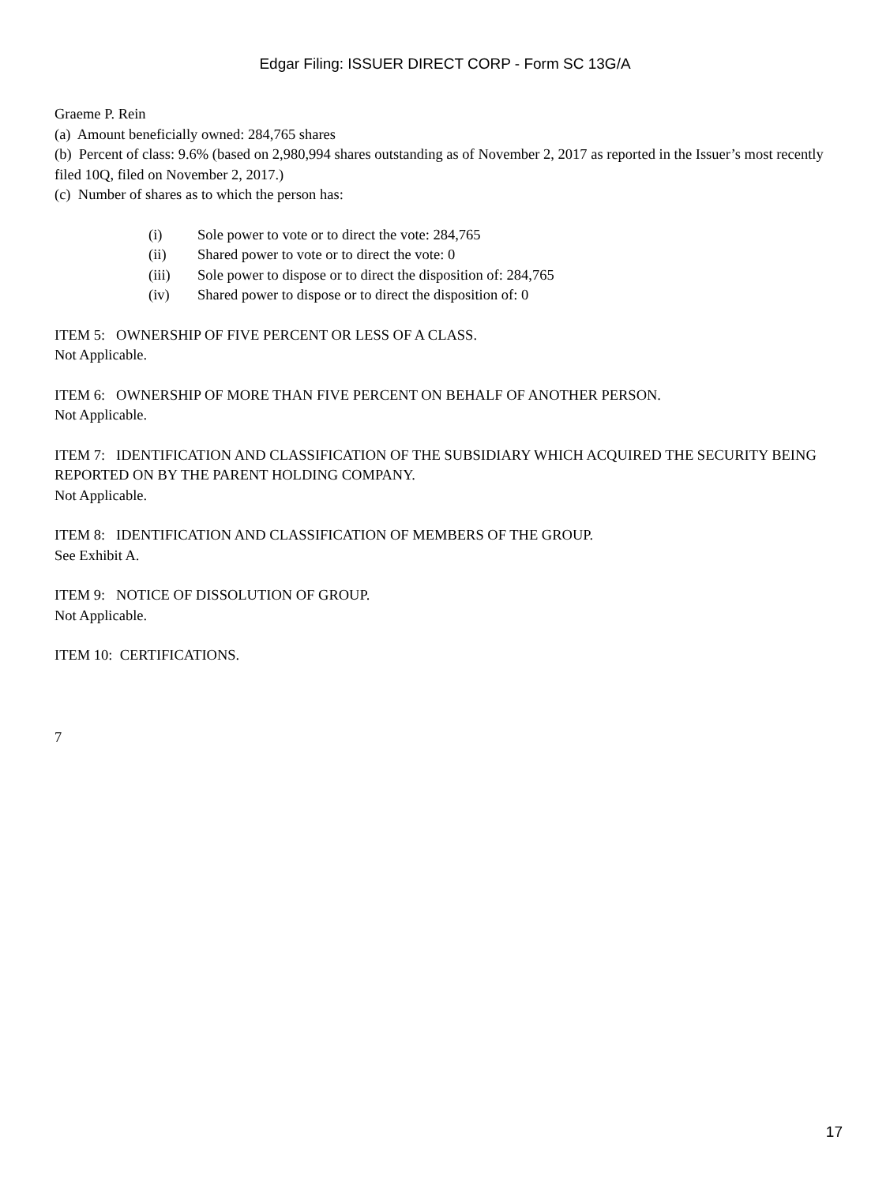Edgar Filing: ISSUER DIRECT CORP - Form SC 13G/A
Graeme P. Rein
(a) Amount beneficially owned: 284,765 shares
(b) Percent of class: 9.6% (based on 2,980,994 shares outstanding as of November 2, 2017 as reported in the Issuer’s most recently filed 10Q, filed on November 2, 2017.)
(c) Number of shares as to which the person has:
(i) Sole power to vote or to direct the vote: 284,765
(ii) Shared power to vote or to direct the vote: 0
(iii) Sole power to dispose or to direct the disposition of: 284,765
(iv) Shared power to dispose or to direct the disposition of: 0
ITEM 5: OWNERSHIP OF FIVE PERCENT OR LESS OF A CLASS.
Not Applicable.
ITEM 6: OWNERSHIP OF MORE THAN FIVE PERCENT ON BEHALF OF ANOTHER PERSON.
Not Applicable.
ITEM 7: IDENTIFICATION AND CLASSIFICATION OF THE SUBSIDIARY WHICH ACQUIRED THE SECURITY BEING REPORTED ON BY THE PARENT HOLDING COMPANY.
Not Applicable.
ITEM 8: IDENTIFICATION AND CLASSIFICATION OF MEMBERS OF THE GROUP.
See Exhibit A.
ITEM 9: NOTICE OF DISSOLUTION OF GROUP.
Not Applicable.
ITEM 10: CERTIFICATIONS.
7
17